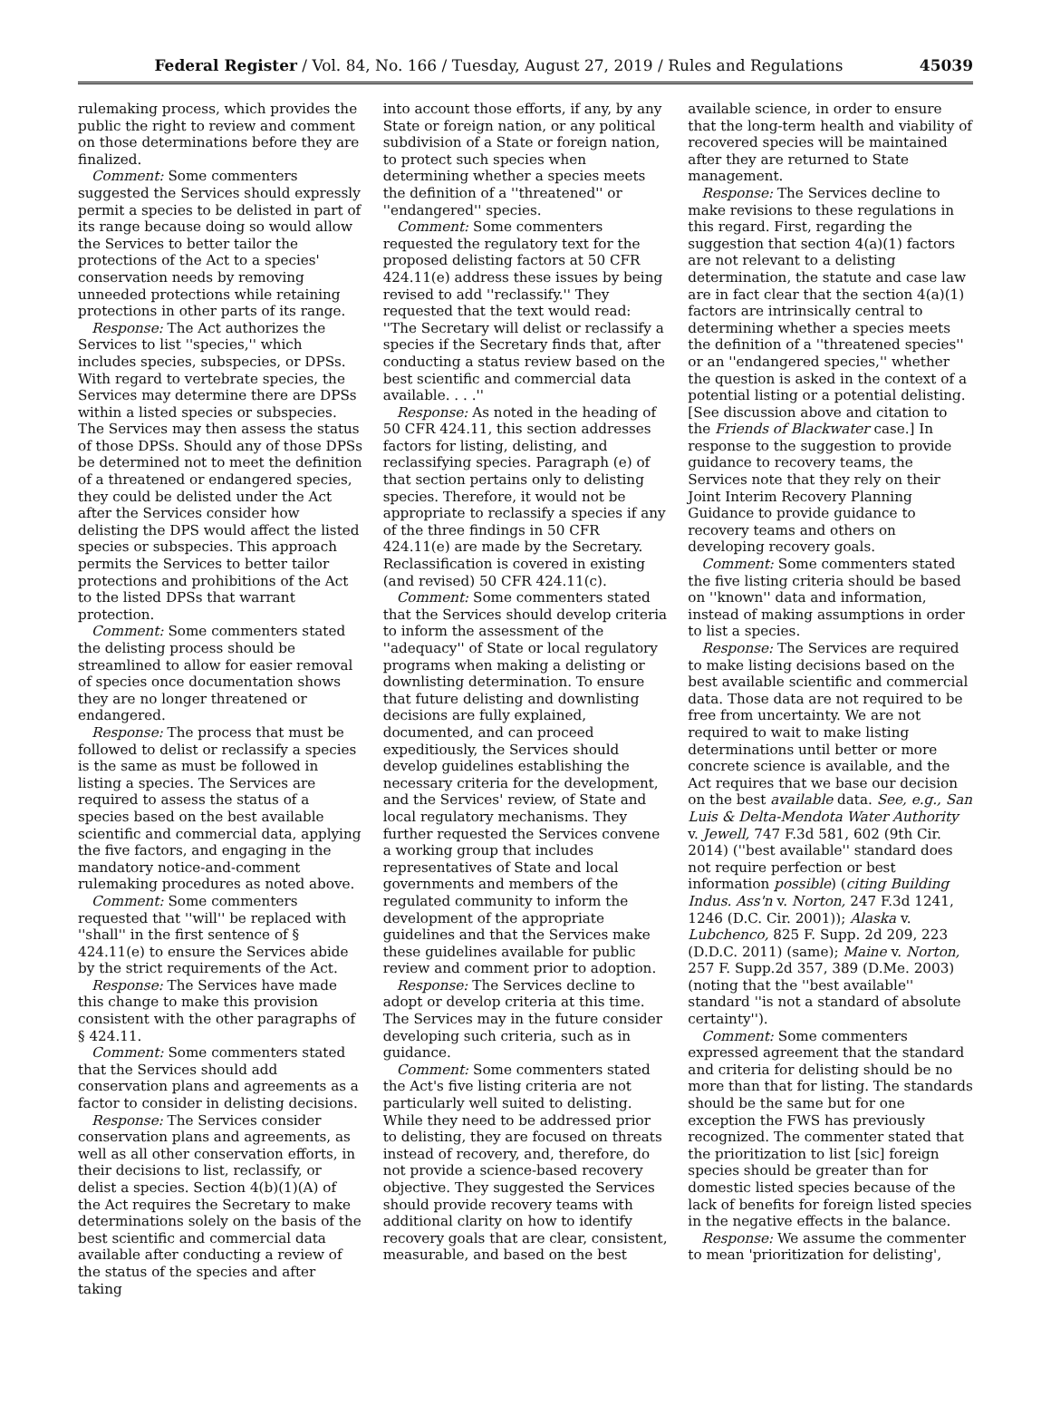Federal Register / Vol. 84, No. 166 / Tuesday, August 27, 2019 / Rules and Regulations 45039
rulemaking process, which provides the public the right to review and comment on those determinations before they are finalized.
Comment: Some commenters suggested the Services should expressly permit a species to be delisted in part of its range because doing so would allow the Services to better tailor the protections of the Act to a species' conservation needs by removing unneeded protections while retaining protections in other parts of its range.
Response: The Act authorizes the Services to list ''species,'' which includes species, subspecies, or DPSs. With regard to vertebrate species, the Services may determine there are DPSs within a listed species or subspecies. The Services may then assess the status of those DPSs. Should any of those DPSs be determined not to meet the definition of a threatened or endangered species, they could be delisted under the Act after the Services consider how delisting the DPS would affect the listed species or subspecies. This approach permits the Services to better tailor protections and prohibitions of the Act to the listed DPSs that warrant protection.
Comment: Some commenters stated the delisting process should be streamlined to allow for easier removal of species once documentation shows they are no longer threatened or endangered.
Response: The process that must be followed to delist or reclassify a species is the same as must be followed in listing a species. The Services are required to assess the status of a species based on the best available scientific and commercial data, applying the five factors, and engaging in the mandatory notice-and-comment rulemaking procedures as noted above.
Comment: Some commenters requested that ''will'' be replaced with ''shall'' in the first sentence of § 424.11(e) to ensure the Services abide by the strict requirements of the Act.
Response: The Services have made this change to make this provision consistent with the other paragraphs of § 424.11.
Comment: Some commenters stated that the Services should add conservation plans and agreements as a factor to consider in delisting decisions.
Response: The Services consider conservation plans and agreements, as well as all other conservation efforts, in their decisions to list, reclassify, or delist a species. Section 4(b)(1)(A) of the Act requires the Secretary to make determinations solely on the basis of the best scientific and commercial data available after conducting a review of the status of the species and after taking
into account those efforts, if any, by any State or foreign nation, or any political subdivision of a State or foreign nation, to protect such species when determining whether a species meets the definition of a ''threatened'' or ''endangered'' species.
Comment: Some commenters requested the regulatory text for the proposed delisting factors at 50 CFR 424.11(e) address these issues by being revised to add ''reclassify.'' They requested that the text would read: ''The Secretary will delist or reclassify a species if the Secretary finds that, after conducting a status review based on the best scientific and commercial data available. . . .''
Response: As noted in the heading of 50 CFR 424.11, this section addresses factors for listing, delisting, and reclassifying species. Paragraph (e) of that section pertains only to delisting species. Therefore, it would not be appropriate to reclassify a species if any of the three findings in 50 CFR 424.11(e) are made by the Secretary. Reclassification is covered in existing (and revised) 50 CFR 424.11(c).
Comment: Some commenters stated that the Services should develop criteria to inform the assessment of the ''adequacy'' of State or local regulatory programs when making a delisting or downlisting determination. To ensure that future delisting and downlisting decisions are fully explained, documented, and can proceed expeditiously, the Services should develop guidelines establishing the necessary criteria for the development, and the Services' review, of State and local regulatory mechanisms. They further requested the Services convene a working group that includes representatives of State and local governments and members of the regulated community to inform the development of the appropriate guidelines and that the Services make these guidelines available for public review and comment prior to adoption.
Response: The Services decline to adopt or develop criteria at this time. The Services may in the future consider developing such criteria, such as in guidance.
Comment: Some commenters stated the Act's five listing criteria are not particularly well suited to delisting. While they need to be addressed prior to delisting, they are focused on threats instead of recovery, and, therefore, do not provide a science-based recovery objective. They suggested the Services should provide recovery teams with additional clarity on how to identify recovery goals that are clear, consistent, measurable, and based on the best
available science, in order to ensure that the long-term health and viability of recovered species will be maintained after they are returned to State management.
Response: The Services decline to make revisions to these regulations in this regard. First, regarding the suggestion that section 4(a)(1) factors are not relevant to a delisting determination, the statute and case law are in fact clear that the section 4(a)(1) factors are intrinsically central to determining whether a species meets the definition of a ''threatened species'' or an ''endangered species,'' whether the question is asked in the context of a potential listing or a potential delisting. [See discussion above and citation to the Friends of Blackwater case.] In response to the suggestion to provide guidance to recovery teams, the Services note that they rely on their Joint Interim Recovery Planning Guidance to provide guidance to recovery teams and others on developing recovery goals.
Comment: Some commenters stated the five listing criteria should be based on ''known'' data and information, instead of making assumptions in order to list a species.
Response: The Services are required to make listing decisions based on the best available scientific and commercial data. Those data are not required to be free from uncertainty. We are not required to wait to make listing determinations until better or more concrete science is available, and the Act requires that we base our decision on the best available data. See, e.g., San Luis & Delta-Mendota Water Authority v. Jewell, 747 F.3d 581, 602 (9th Cir. 2014) (''best available'' standard does not require perfection or best information possible) (citing Building Indus. Ass'n v. Norton, 247 F.3d 1241, 1246 (D.C. Cir. 2001)); Alaska v. Lubchenco, 825 F. Supp. 2d 209, 223 (D.D.C. 2011) (same); Maine v. Norton, 257 F. Supp.2d 357, 389 (D.Me. 2003) (noting that the ''best available'' standard ''is not a standard of absolute certainty'').
Comment: Some commenters expressed agreement that the standard and criteria for delisting should be no more than that for listing. The standards should be the same but for one exception the FWS has previously recognized. The commenter stated that the prioritization to list [sic] foreign species should be greater than for domestic listed species because of the lack of benefits for foreign listed species in the negative effects in the balance.
Response: We assume the commenter to mean 'prioritization for delisting',